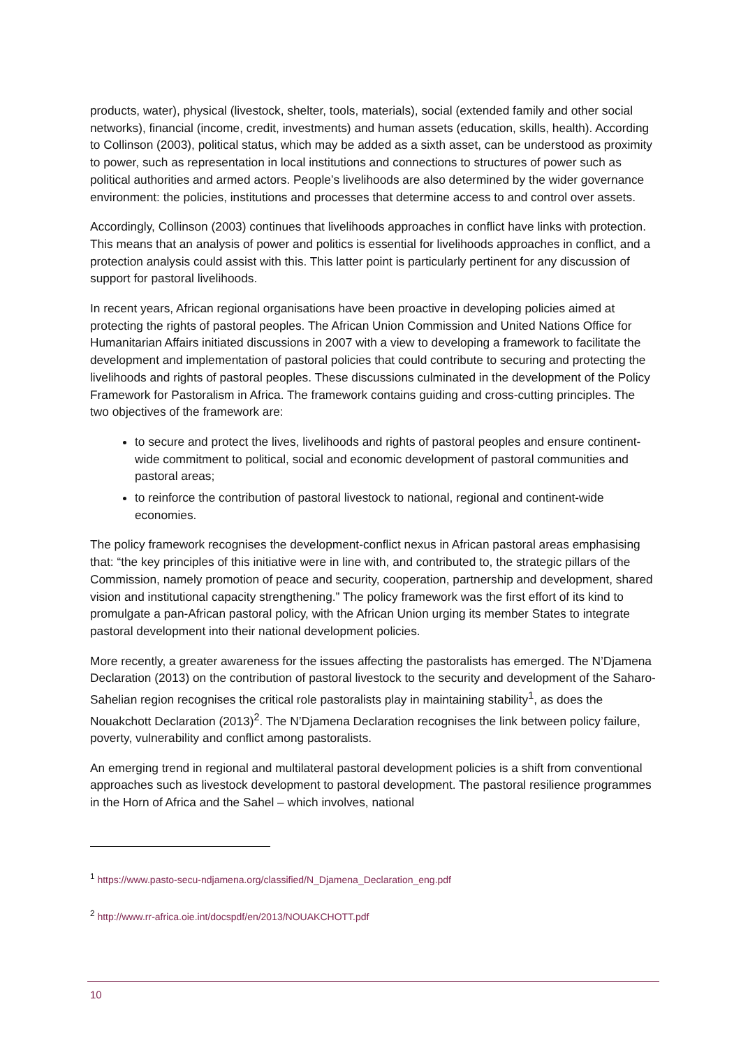products, water), physical (livestock, shelter, tools, materials), social (extended family and other social networks), financial (income, credit, investments) and human assets (education, skills, health). According to Collinson (2003), political status, which may be added as a sixth asset, can be understood as proximity to power, such as representation in local institutions and connections to structures of power such as political authorities and armed actors. People’s livelihoods are also determined by the wider governance environment: the policies, institutions and processes that determine access to and control over assets.
Accordingly, Collinson (2003) continues that livelihoods approaches in conflict have links with protection. This means that an analysis of power and politics is essential for livelihoods approaches in conflict, and a protection analysis could assist with this. This latter point is particularly pertinent for any discussion of support for pastoral livelihoods.
In recent years, African regional organisations have been proactive in developing policies aimed at protecting the rights of pastoral peoples. The African Union Commission and United Nations Office for Humanitarian Affairs initiated discussions in 2007 with a view to developing a framework to facilitate the development and implementation of pastoral policies that could contribute to securing and protecting the livelihoods and rights of pastoral peoples. These discussions culminated in the development of the Policy Framework for Pastoralism in Africa. The framework contains guiding and cross-cutting principles. The two objectives of the framework are:
to secure and protect the lives, livelihoods and rights of pastoral peoples and ensure continent-wide commitment to political, social and economic development of pastoral communities and pastoral areas;
to reinforce the contribution of pastoral livestock to national, regional and continent-wide economies.
The policy framework recognises the development-conflict nexus in African pastoral areas emphasising that: “the key principles of this initiative were in line with, and contributed to, the strategic pillars of the Commission, namely promotion of peace and security, cooperation, partnership and development, shared vision and institutional capacity strengthening.” The policy framework was the first effort of its kind to promulgate a pan-African pastoral policy, with the African Union urging its member States to integrate pastoral development into their national development policies.
More recently, a greater awareness for the issues affecting the pastoralists has emerged. The N’Djamena Declaration (2013) on the contribution of pastoral livestock to the security and development of the Saharo-Sahelian region recognises the critical role pastoralists play in maintaining stability<sup>1</sup>, as does the Nouakchott Declaration (2013)<sup>2</sup>. The N’Djamena Declaration recognises the link between policy failure, poverty, vulnerability and conflict among pastoralists.
An emerging trend in regional and multilateral pastoral development policies is a shift from conventional approaches such as livestock development to pastoral development. The pastoral resilience programmes in the Horn of Africa and the Sahel – which involves, national
<sup>1</sup> https://www.pasto-secu-ndjamena.org/classified/N_Djamena_Declaration_eng.pdf
<sup>2</sup> http://www.rr-africa.oie.int/docspdf/en/2013/NOUAKCHOTT.pdf
10